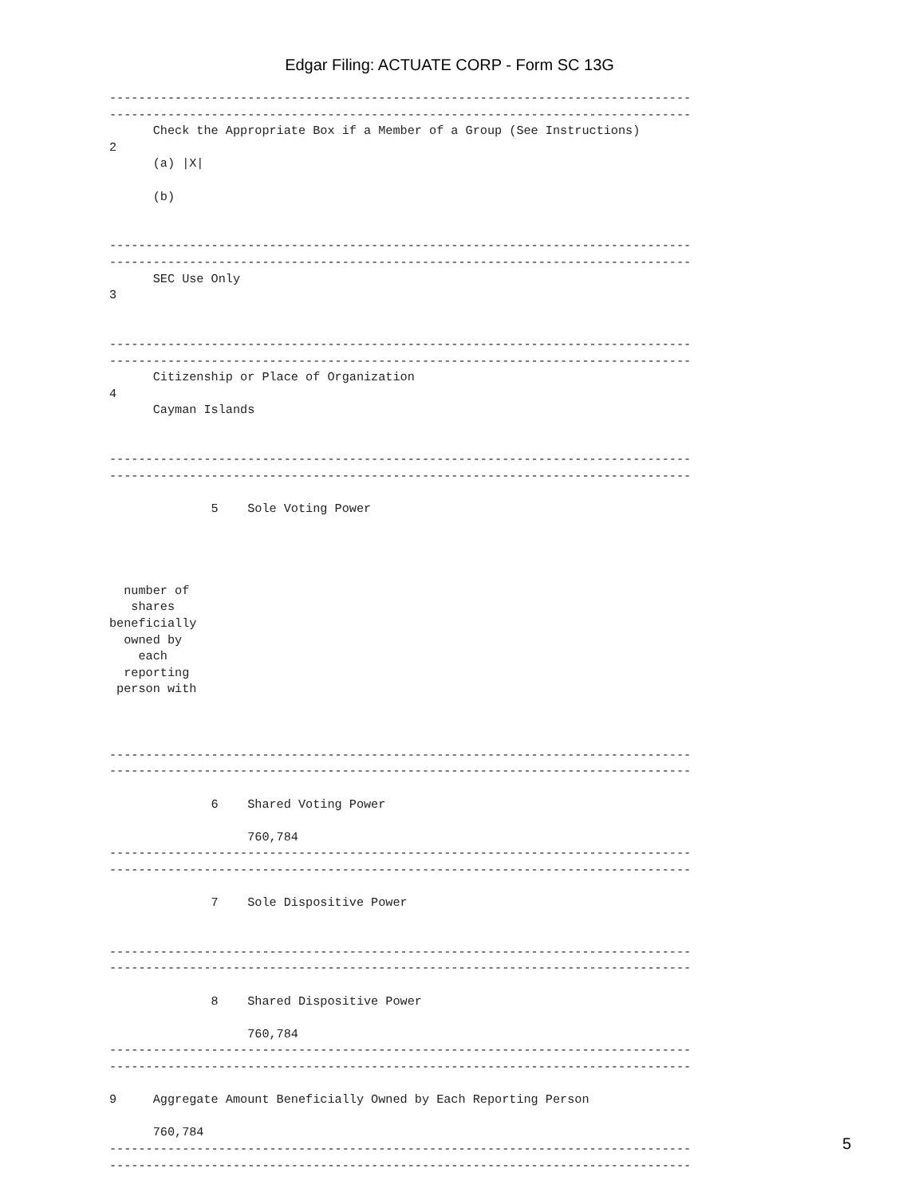Edgar Filing: ACTUATE CORP - Form SC 13G
--------------------------------------------------------------------------------
--------------------------------------------------------------------------------
      Check the Appropriate Box if a Member of a Group (See Instructions)
2
      (a) |X|

      (b)


--------------------------------------------------------------------------------
--------------------------------------------------------------------------------
      SEC Use Only
3


--------------------------------------------------------------------------------
--------------------------------------------------------------------------------
      Citizenship or Place of Organization
4
      Cayman Islands


--------------------------------------------------------------------------------
--------------------------------------------------------------------------------

              5    Sole Voting Power




  number of
   shares
beneficially
  owned by
    each
  reporting
 person with



--------------------------------------------------------------------------------
--------------------------------------------------------------------------------

              6    Shared Voting Power

                   760,784
--------------------------------------------------------------------------------
--------------------------------------------------------------------------------

              7    Sole Dispositive Power


--------------------------------------------------------------------------------
--------------------------------------------------------------------------------

              8    Shared Dispositive Power

                   760,784
--------------------------------------------------------------------------------
--------------------------------------------------------------------------------

9     Aggregate Amount Beneficially Owned by Each Reporting Person

      760,784
--------------------------------------------------------------------------------
--------------------------------------------------------------------------------
5